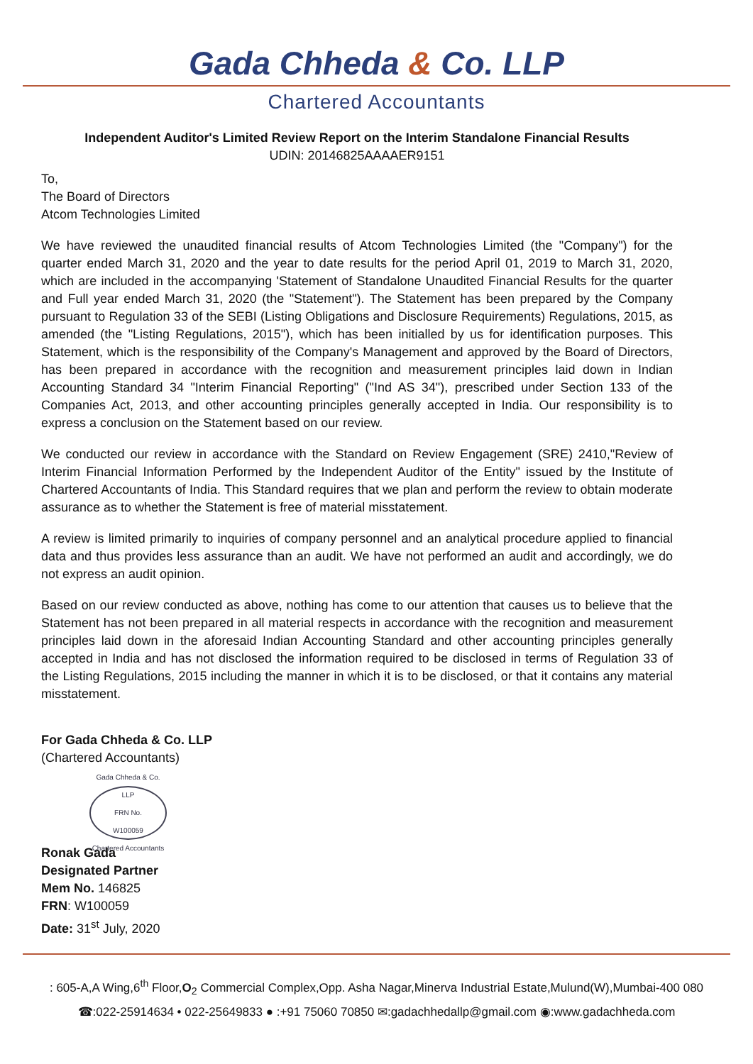Gada Chheda & Co. LLP
Chartered Accountants
Independent Auditor's Limited Review Report on the Interim Standalone Financial Results
UDIN: 20146825AAAAER9151
To,
The Board of Directors
Atcom Technologies Limited
We have reviewed the unaudited financial results of Atcom Technologies Limited (the "Company") for the quarter ended March 31, 2020 and the year to date results for the period April 01, 2019 to March 31, 2020, which are included in the accompanying 'Statement of Standalone Unaudited Financial Results for the quarter and Full year ended March 31, 2020 (the "Statement"). The Statement has been prepared by the Company pursuant to Regulation 33 of the SEBI (Listing Obligations and Disclosure Requirements) Regulations, 2015, as amended (the "Listing Regulations, 2015"), which has been initialled by us for identification purposes. This Statement, which is the responsibility of the Company's Management and approved by the Board of Directors, has been prepared in accordance with the recognition and measurement principles laid down in Indian Accounting Standard 34 "Interim Financial Reporting" ("Ind AS 34"), prescribed under Section 133 of the Companies Act, 2013, and other accounting principles generally accepted in India. Our responsibility is to express a conclusion on the Statement based on our review.
We conducted our review in accordance with the Standard on Review Engagement (SRE) 2410,"Review of Interim Financial Information Performed by the Independent Auditor of the Entity" issued by the Institute of Chartered Accountants of India. This Standard requires that we plan and perform the review to obtain moderate assurance as to whether the Statement is free of material misstatement.
A review is limited primarily to inquiries of company personnel and an analytical procedure applied to financial data and thus provides less assurance than an audit. We have not performed an audit and accordingly, we do not express an audit opinion.
Based on our review conducted as above, nothing has come to our attention that causes us to believe that the Statement has not been prepared in all material respects in accordance with the recognition and measurement principles laid down in the aforesaid Indian Accounting Standard and other accounting principles generally accepted in India and has not disclosed the information required to be disclosed in terms of Regulation 33 of the Listing Regulations, 2015 including the manner in which it is to be disclosed, or that it contains any material misstatement.
For Gada Chheda & Co. LLP
(Chartered Accountants)
Gada Chheda & Co. LLP
FRN No.
W100059
Chartered Accountants
Ronak Gada
Designated Partner
Mem No. 146825
FRN: W100059
Date: 31<sup>st</sup> July, 2020
: 605-A,A Wing,6<sup>th</sup> Floor,O<sub>2</sub> Commercial Complex,Opp. Asha Nagar,Minerva Industrial Estate,Mulund(W),Mumbai-400 080
☎:022-25914634 • 022-25649833 ● :+91 75060 70850 ✉:gadachhedallp@gmail.com ◉:www.gadachheda.com